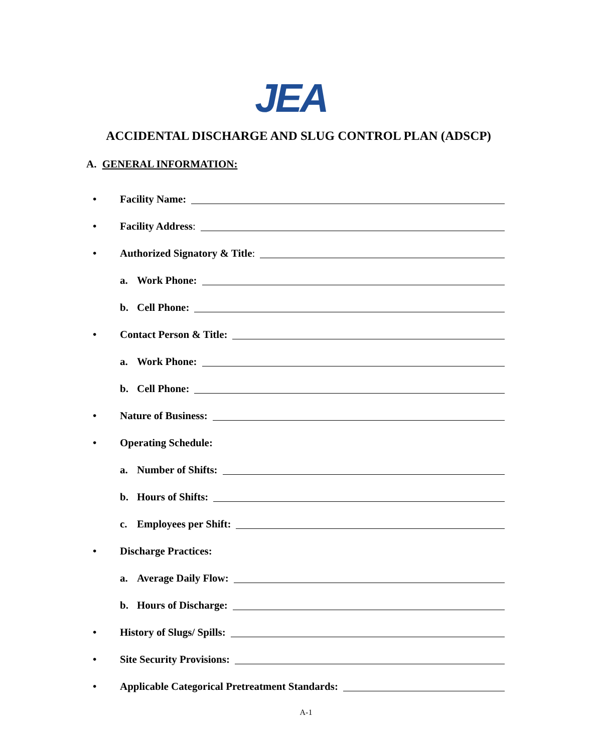JEA
ACCIDENTAL DISCHARGE AND SLUG CONTROL PLAN (ADSCP)
A. GENERAL INFORMATION:
• Facility Name:
• Facility Address:
• Authorized Signatory & Title:
a. Work Phone:
b. Cell Phone:
• Contact Person & Title:
a. Work Phone:
b. Cell Phone:
• Nature of Business:
• Operating Schedule:
a. Number of Shifts:
b. Hours of Shifts:
c. Employees per Shift:
• Discharge Practices:
a. Average Daily Flow:
b. Hours of Discharge:
• History of Slugs/ Spills:
• Site Security Provisions:
• Applicable Categorical Pretreatment Standards:
A-1